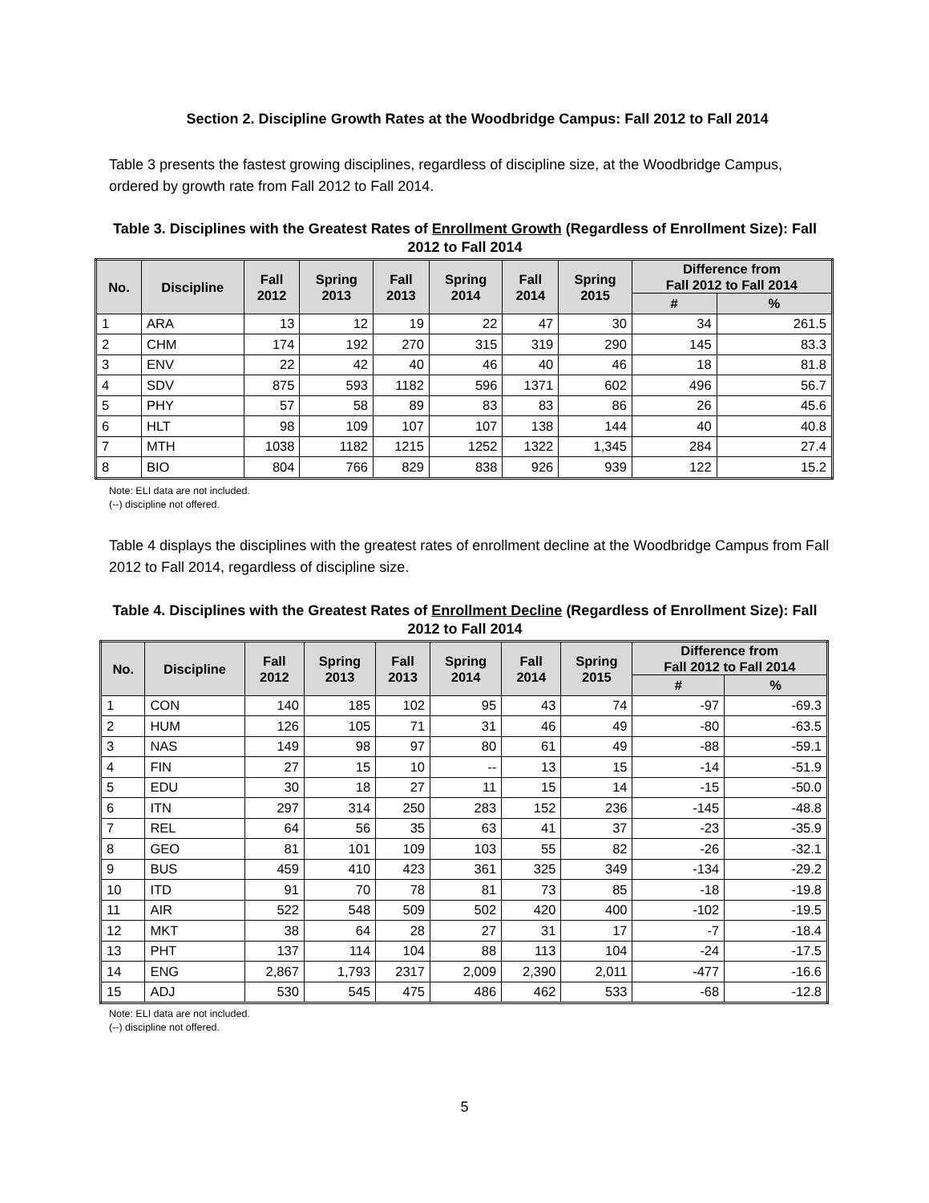Section 2. Discipline Growth Rates at the Woodbridge Campus: Fall 2012 to Fall 2014
Table 3 presents the fastest growing disciplines, regardless of discipline size, at the Woodbridge Campus, ordered by growth rate from Fall 2012 to Fall 2014.
Table 3. Disciplines with the Greatest Rates of Enrollment Growth (Regardless of Enrollment Size): Fall 2012 to Fall 2014
| No. | Discipline | Fall 2012 | Spring 2013 | Fall 2013 | Spring 2014 | Fall 2014 | Spring 2015 | Difference from Fall 2012 to Fall 2014 | |
| --- | --- | --- | --- | --- | --- | --- | --- | --- | --- |
| | | | | | | | | # | % |
| 1 | ARA | 13 | 12 | 19 | 22 | 47 | 30 | 34 | 261.5 |
| 2 | CHM | 174 | 192 | 270 | 315 | 319 | 290 | 145 | 83.3 |
| 3 | ENV | 22 | 42 | 40 | 46 | 40 | 46 | 18 | 81.8 |
| 4 | SDV | 875 | 593 | 1182 | 596 | 1371 | 602 | 496 | 56.7 |
| 5 | PHY | 57 | 58 | 89 | 83 | 83 | 86 | 26 | 45.6 |
| 6 | HLT | 98 | 109 | 107 | 107 | 138 | 144 | 40 | 40.8 |
| 7 | MTH | 1038 | 1182 | 1215 | 1252 | 1322 | 1,345 | 284 | 27.4 |
| 8 | BIO | 804 | 766 | 829 | 838 | 926 | 939 | 122 | 15.2 |
Note: ELI data are not included.
(--) discipline not offered.
Table 4 displays the disciplines with the greatest rates of enrollment decline at the Woodbridge Campus from Fall 2012 to Fall 2014, regardless of discipline size.
Table 4. Disciplines with the Greatest Rates of Enrollment Decline (Regardless of Enrollment Size): Fall 2012 to Fall 2014
| No. | Discipline | Fall 2012 | Spring 2013 | Fall 2013 | Spring 2014 | Fall 2014 | Spring 2015 | Difference from Fall 2012 to Fall 2014 | |
| --- | --- | --- | --- | --- | --- | --- | --- | --- | --- |
| | | | | | | | | # | % |
| 1 | CON | 140 | 185 | 102 | 95 | 43 | 74 | -97 | -69.3 |
| 2 | HUM | 126 | 105 | 71 | 31 | 46 | 49 | -80 | -63.5 |
| 3 | NAS | 149 | 98 | 97 | 80 | 61 | 49 | -88 | -59.1 |
| 4 | FIN | 27 | 15 | 10 | -- | 13 | 15 | -14 | -51.9 |
| 5 | EDU | 30 | 18 | 27 | 11 | 15 | 14 | -15 | -50.0 |
| 6 | ITN | 297 | 314 | 250 | 283 | 152 | 236 | -145 | -48.8 |
| 7 | REL | 64 | 56 | 35 | 63 | 41 | 37 | -23 | -35.9 |
| 8 | GEO | 81 | 101 | 109 | 103 | 55 | 82 | -26 | -32.1 |
| 9 | BUS | 459 | 410 | 423 | 361 | 325 | 349 | -134 | -29.2 |
| 10 | ITD | 91 | 70 | 78 | 81 | 73 | 85 | -18 | -19.8 |
| 11 | AIR | 522 | 548 | 509 | 502 | 420 | 400 | -102 | -19.5 |
| 12 | MKT | 38 | 64 | 28 | 27 | 31 | 17 | -7 | -18.4 |
| 13 | PHT | 137 | 114 | 104 | 88 | 113 | 104 | -24 | -17.5 |
| 14 | ENG | 2,867 | 1,793 | 2317 | 2,009 | 2,390 | 2,011 | -477 | -16.6 |
| 15 | ADJ | 530 | 545 | 475 | 486 | 462 | 533 | -68 | -12.8 |
Note: ELI data are not included.
(--) discipline not offered.
5